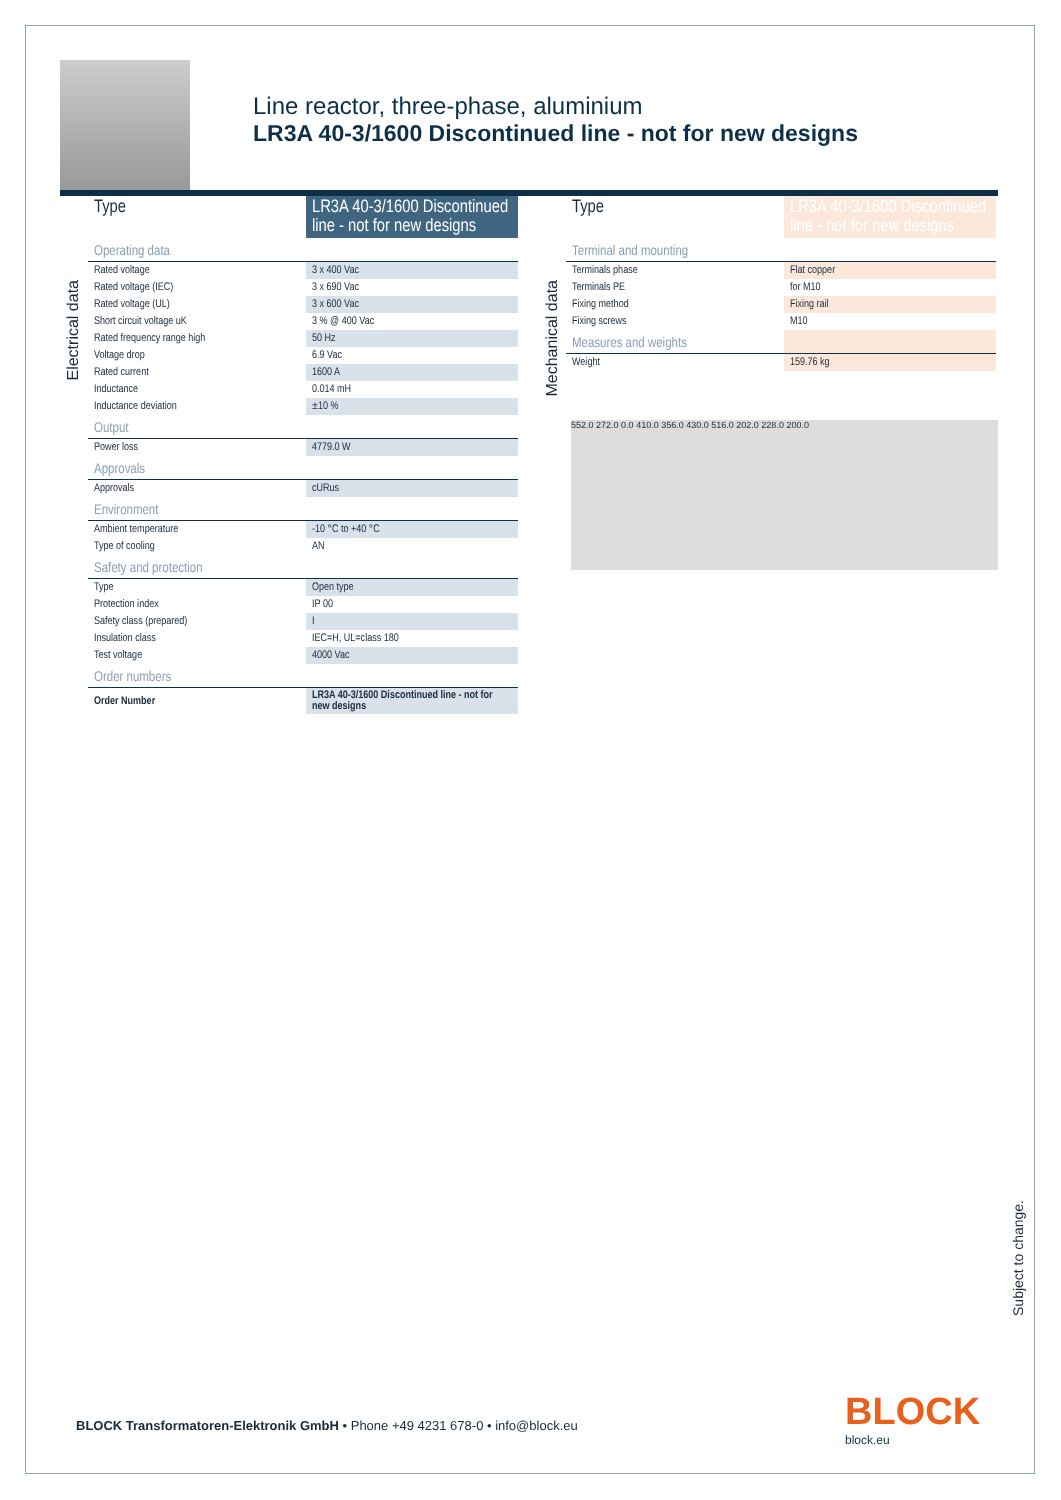Line reactor, three-phase, aluminium
LR3A 40-3/1600 Discontinued line - not for new designs
Electrical data
| Type | LR3A 40-3/1600 Discontinued line - not for new designs |
| Operating data | |
| Rated voltage | 3 x 400 Vac |
| Rated voltage (IEC) | 3 x 690 Vac |
| Rated voltage (UL) | 3 x 600 Vac |
| Short circuit voltage uK | 3 % @ 400 Vac |
| Rated frequency range high | 50 Hz |
| Voltage drop | 6.9 Vac |
| Rated current | 1600 A |
| Inductance | 0.014 mH |
| Inductance deviation | ±10 % |
| Output | |
| Power loss | 4779.0 W |
| Approvals | |
| Approvals | cURus |
| Environment | |
| Ambient temperature | -10 °C to +40 °C |
| Type of cooling | AN |
| Safety and protection | |
| Type | Open type |
| Protection index | IP 00 |
| Safety class (prepared) | I |
| Insulation class | IEC=H, UL=class 180 |
| Test voltage | 4000 Vac |
| Order numbers | |
| Order Number | LR3A 40-3/1600 Discontinued line - not for new designs |
Mechanical data
| Type | LR3A 40-3/1600 Discontinued line - not for new designs |
| Terminal and mounting | |
| Terminals phase | Flat copper |
| Terminals PE | for M10 |
| Fixing method | Fixing rail |
| Fixing screws | M10 |
| Measures and weights | |
| Weight | 159.76 kg |
552.0 272.0 0.0 410.0 356.0 430.0 516.0 202.0 228.0 200.0
Subject to change.
BLOCK Transformatoren-Elektronik GmbH • Phone +49 4231 678-0 • info@block.eu
BLOCK
block.eu